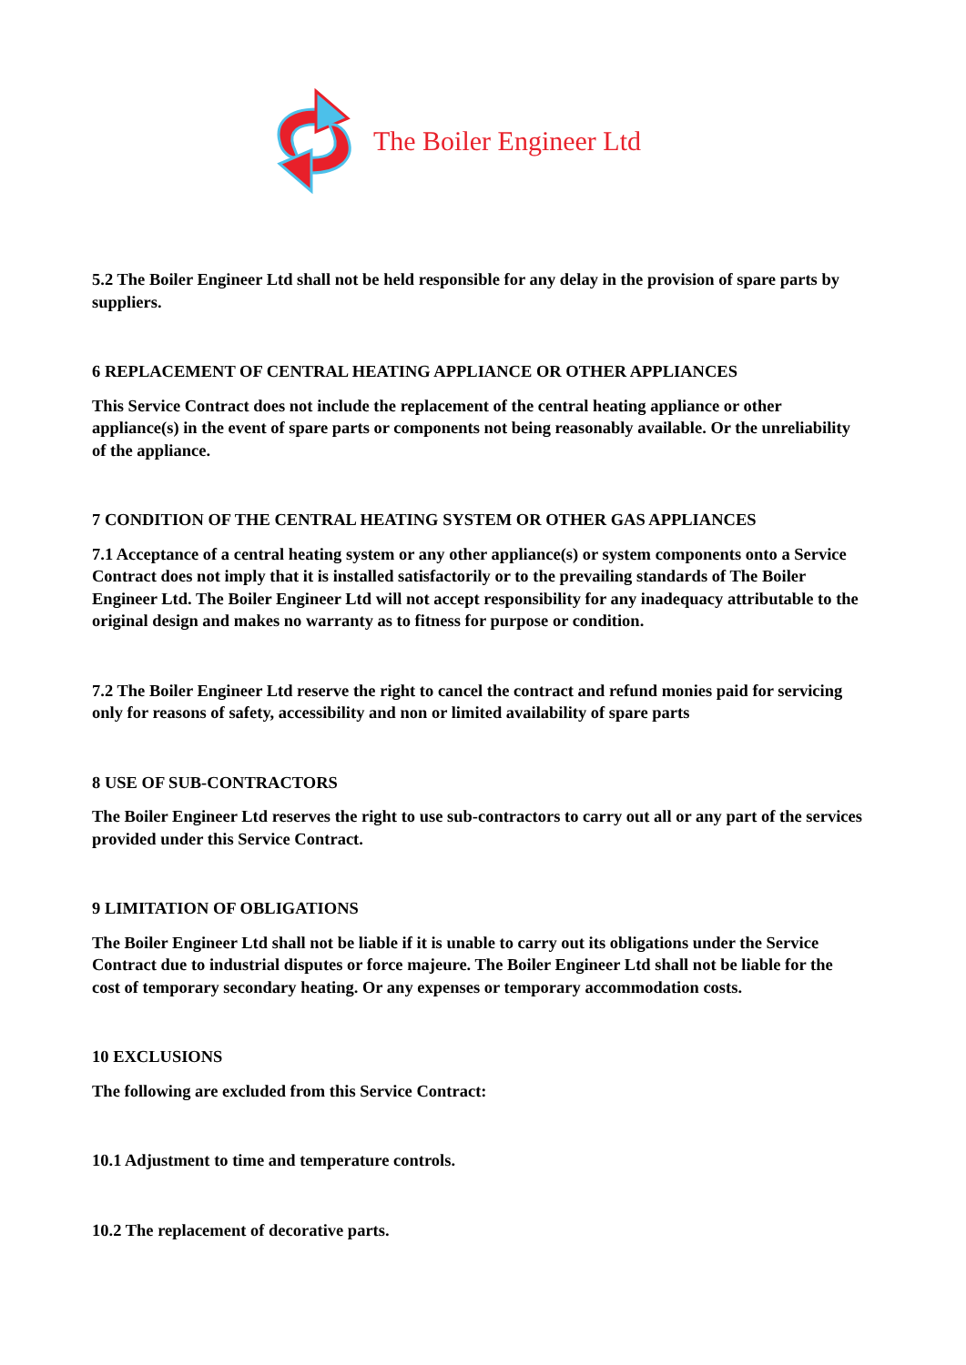The Boiler Engineer Ltd
5.2 The Boiler Engineer Ltd shall not be held responsible for any delay in the provision of spare parts by suppliers.
6 REPLACEMENT OF CENTRAL HEATING APPLIANCE OR OTHER APPLIANCES
This Service Contract does not include the replacement of the central heating appliance or other appliance(s) in the event of spare parts or components not being reasonably available. Or the unreliability of the appliance.
7 CONDITION OF THE CENTRAL HEATING SYSTEM OR OTHER GAS APPLIANCES
7.1 Acceptance of a central heating system or any other appliance(s) or system components onto a Service Contract does not imply that it is installed satisfactorily or to the prevailing standards of The Boiler Engineer Ltd. The Boiler Engineer Ltd will not accept responsibility for any inadequacy attributable to the original design and makes no warranty as to fitness for purpose or condition.
7.2 The Boiler Engineer Ltd reserve the right to cancel the contract and refund monies paid for servicing only for reasons of safety, accessibility and non or limited availability of spare parts
8 USE OF SUB-CONTRACTORS
The Boiler Engineer Ltd reserves the right to use sub-contractors to carry out all or any part of the services provided under this Service Contract.
9 LIMITATION OF OBLIGATIONS
The Boiler Engineer Ltd shall not be liable if it is unable to carry out its obligations under the Service Contract due to industrial disputes or force majeure. The Boiler Engineer Ltd shall not be liable for the cost of temporary secondary heating. Or any expenses or temporary accommodation costs.
10 EXCLUSIONS
The following are excluded from this Service Contract:
10.1 Adjustment to time and temperature controls.
10.2 The replacement of decorative parts.